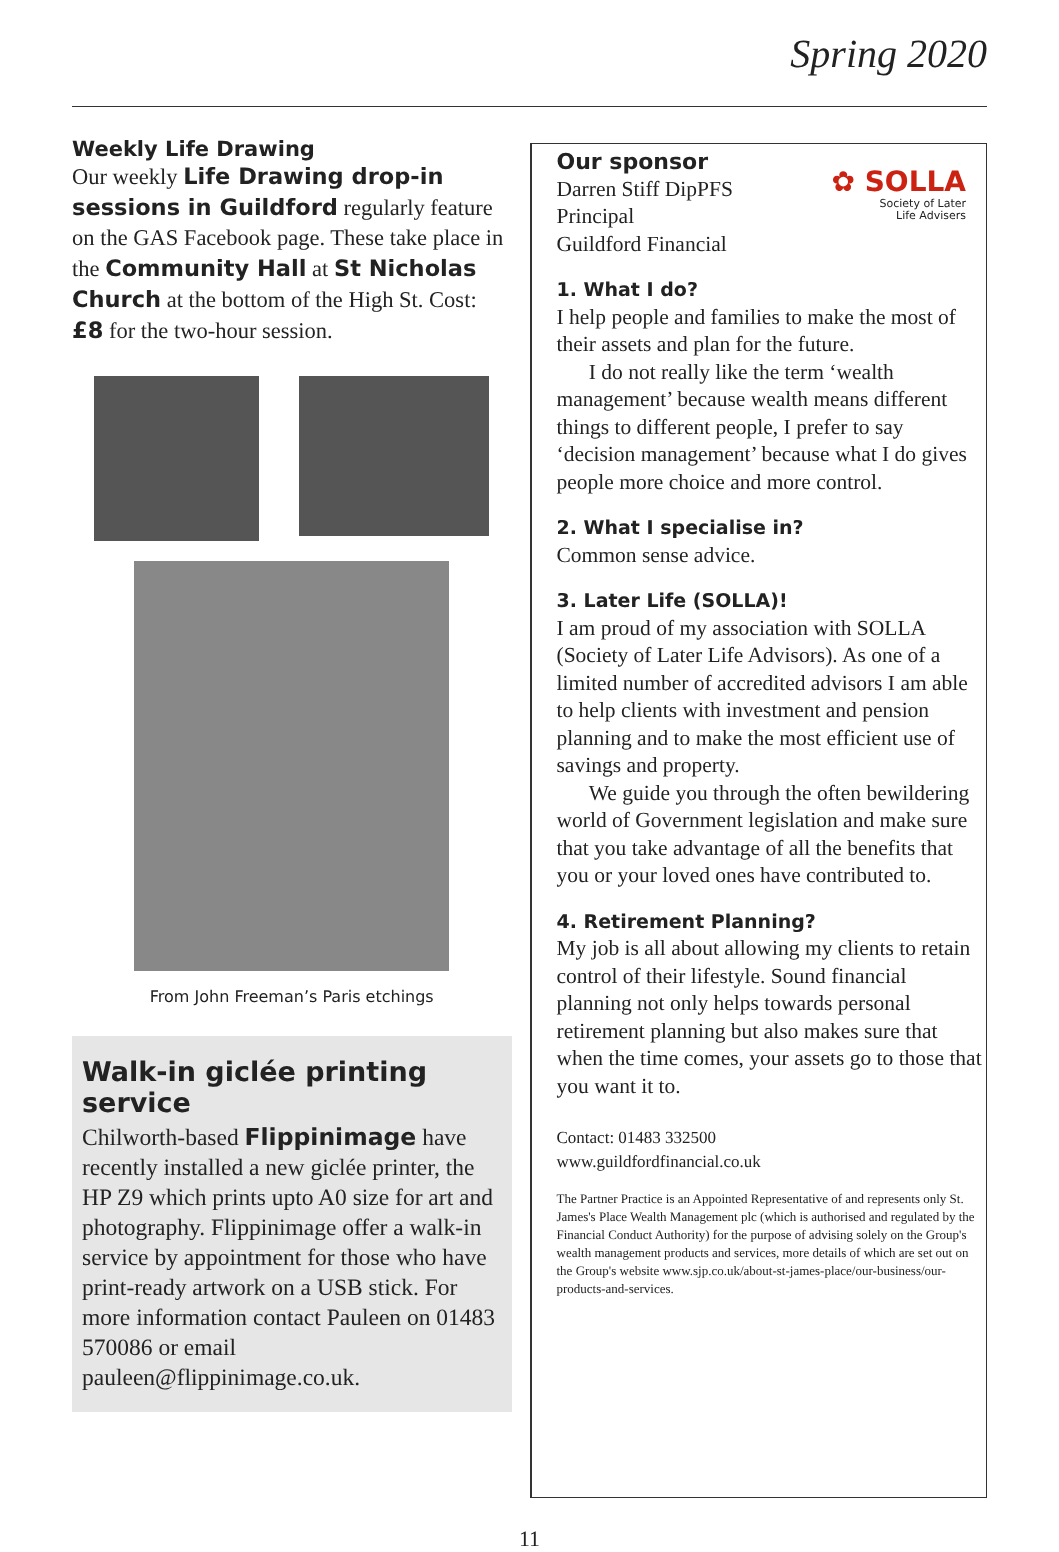Spring 2020
Weekly Life Drawing
Our weekly Life Drawing drop-in sessions in Guildford regularly feature on the GAS Facebook page. These take place in the Community Hall at St Nicholas Church at the bottom of the High St. Cost: £8 for the two-hour session.
From John Freeman’s Paris etchings
Walk-in giclée printing service
Chilworth-based Flippinimage have recently installed a new giclée printer, the HP Z9 which prints upto A0 size for art and photography. Flippinimage offer a walk-in service by appointment for those who have print-ready artwork on a USB stick. For more information contact Pauleen on 01483 570086 or email pauleen@flippinimage.co.uk.
Our sponsor
Darren Stiff DipPFS
Principal
Guildford Financial
✿ SOLLA
Society of Later
Life Advisers
1. What I do?
I help people and families to make the most of their assets and plan for the future.
I do not really like the term ‘wealth management’ because wealth means different things to different people, I prefer to say ‘decision management’ because what I do gives people more choice and more control.
2. What I specialise in?
Common sense advice.
3. Later Life (SOLLA)!
I am proud of my association with SOLLA (Society of Later Life Advisors). As one of a limited number of accredited advisors I am able to help clients with investment and pension planning and to make the most efficient use of savings and property.
We guide you through the often bewildering world of Government legislation and make sure that you take advantage of all the benefits that you or your loved ones have contributed to.
4. Retirement Planning?
My job is all about allowing my clients to retain control of their lifestyle. Sound financial planning not only helps towards personal retirement planning but also makes sure that when the time comes, your assets go to those that you want it to.
Contact: 01483 332500
www.guildfordfinancial.co.uk
The Partner Practice is an Appointed Representative of and represents only St. James's Place Wealth Management plc (which is authorised and regulated by the Financial Conduct Authority) for the purpose of advising solely on the Group's wealth management products and services, more details of which are set out on the Group's website www.sjp.co.uk/about-st-james-place/our-business/our-products-and-services.
11